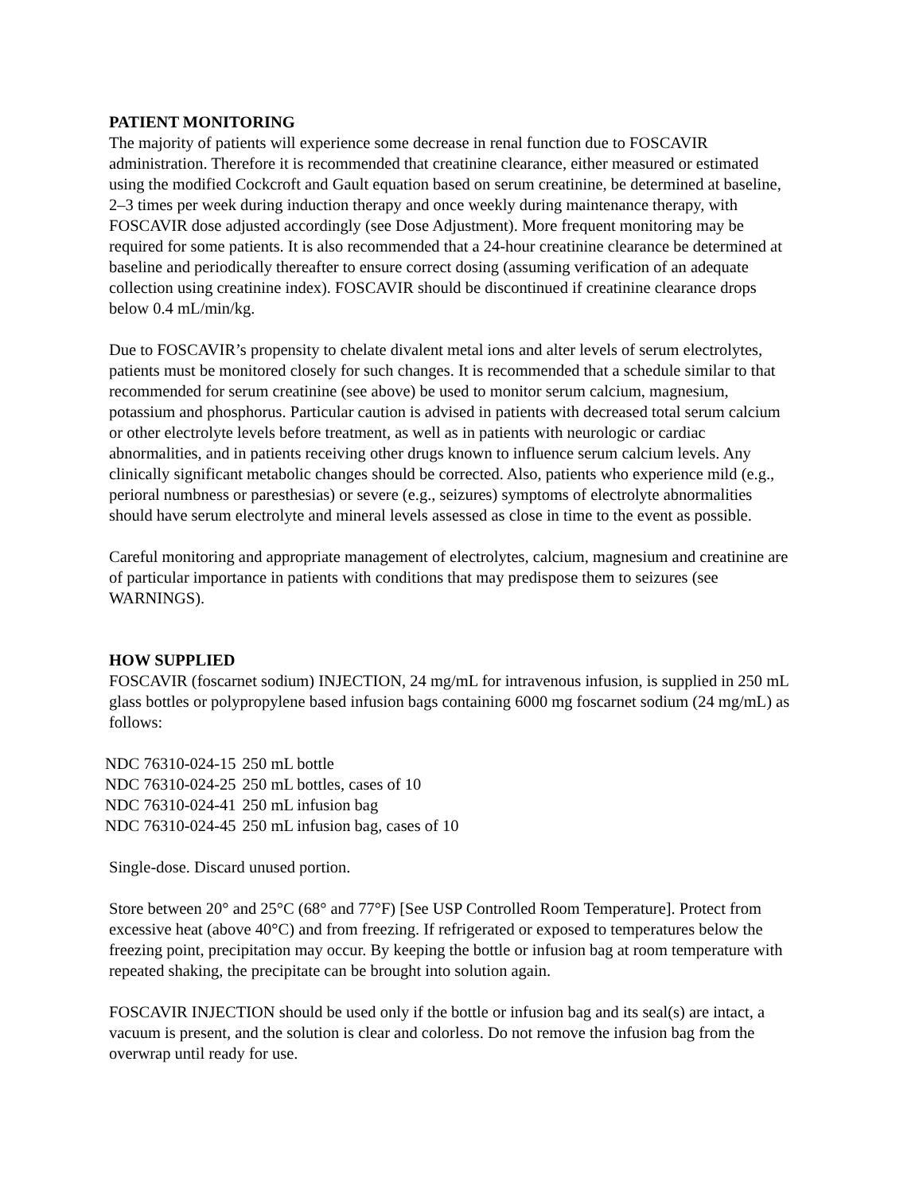PATIENT MONITORING
The majority of patients will experience some decrease in renal function due to FOSCAVIR administration. Therefore it is recommended that creatinine clearance, either measured or estimated using the modified Cockcroft and Gault equation based on serum creatinine, be determined at baseline, 2–3 times per week during induction therapy and once weekly during maintenance therapy, with FOSCAVIR dose adjusted accordingly (see Dose Adjustment). More frequent monitoring may be required for some patients. It is also recommended that a 24-hour creatinine clearance be determined at baseline and periodically thereafter to ensure correct dosing (assuming verification of an adequate collection using creatinine index). FOSCAVIR should be discontinued if creatinine clearance drops below 0.4 mL/min/kg.
Due to FOSCAVIR’s propensity to chelate divalent metal ions and alter levels of serum electrolytes, patients must be monitored closely for such changes. It is recommended that a schedule similar to that recommended for serum creatinine (see above) be used to monitor serum calcium, magnesium, potassium and phosphorus. Particular caution is advised in patients with decreased total serum calcium or other electrolyte levels before treatment, as well as in patients with neurologic or cardiac abnormalities, and in patients receiving other drugs known to influence serum calcium levels. Any clinically significant metabolic changes should be corrected. Also, patients who experience mild (e.g., perioral numbness or paresthesias) or severe (e.g., seizures) symptoms of electrolyte abnormalities should have serum electrolyte and mineral levels assessed as close in time to the event as possible.
Careful monitoring and appropriate management of electrolytes, calcium, magnesium and creatinine are of particular importance in patients with conditions that may predispose them to seizures (see WARNINGS).
HOW SUPPLIED
FOSCAVIR (foscarnet sodium) INJECTION, 24 mg/mL for intravenous infusion, is supplied in 250 mL glass bottles or polypropylene based infusion bags containing 6000 mg foscarnet sodium (24 mg/mL) as follows:
| NDC 76310-024-15 | 250 mL bottle |
| NDC 76310-024-25 | 250 mL bottles, cases of 10 |
| NDC 76310-024-41 | 250 mL infusion bag |
| NDC 76310-024-45 | 250 mL infusion bag, cases of 10 |
Single-dose. Discard unused portion.
Store between 20° and 25°C (68° and 77°F) [See USP Controlled Room Temperature]. Protect from excessive heat (above 40°C) and from freezing. If refrigerated or exposed to temperatures below the freezing point, precipitation may occur. By keeping the bottle or infusion bag at room temperature with repeated shaking, the precipitate can be brought into solution again.
FOSCAVIR INJECTION should be used only if the bottle or infusion bag and its seal(s) are intact, a vacuum is present, and the solution is clear and colorless. Do not remove the infusion bag from the overwrap until ready for use.